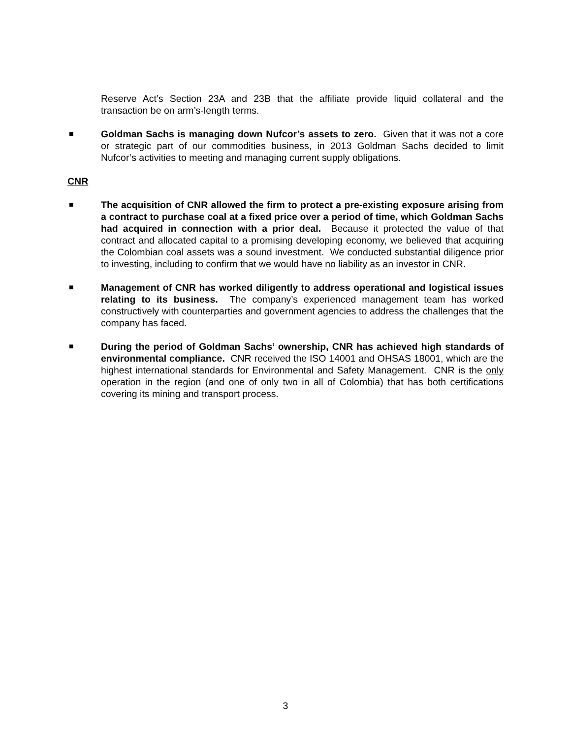Reserve Act’s Section 23A and 23B that the affiliate provide liquid collateral and the transaction be on arm’s-length terms.
■
Goldman Sachs is managing down Nufcor’s assets to zero. Given that it was not a core or strategic part of our commodities business, in 2013 Goldman Sachs decided to limit Nufcor’s activities to meeting and managing current supply obligations.
CNR
■
The acquisition of CNR allowed the firm to protect a pre-existing exposure arising from a contract to purchase coal at a fixed price over a period of time, which Goldman Sachs had acquired in connection with a prior deal. Because it protected the value of that contract and allocated capital to a promising developing economy, we believed that acquiring the Colombian coal assets was a sound investment. We conducted substantial diligence prior to investing, including to confirm that we would have no liability as an investor in CNR.
■
Management of CNR has worked diligently to address operational and logistical issues relating to its business. The company’s experienced management team has worked constructively with counterparties and government agencies to address the challenges that the company has faced.
■
During the period of Goldman Sachs’ ownership, CNR has achieved high standards of environmental compliance. CNR received the ISO 14001 and OHSAS 18001, which are the highest international standards for Environmental and Safety Management. CNR is the only operation in the region (and one of only two in all of Colombia) that has both certifications covering its mining and transport process.
3